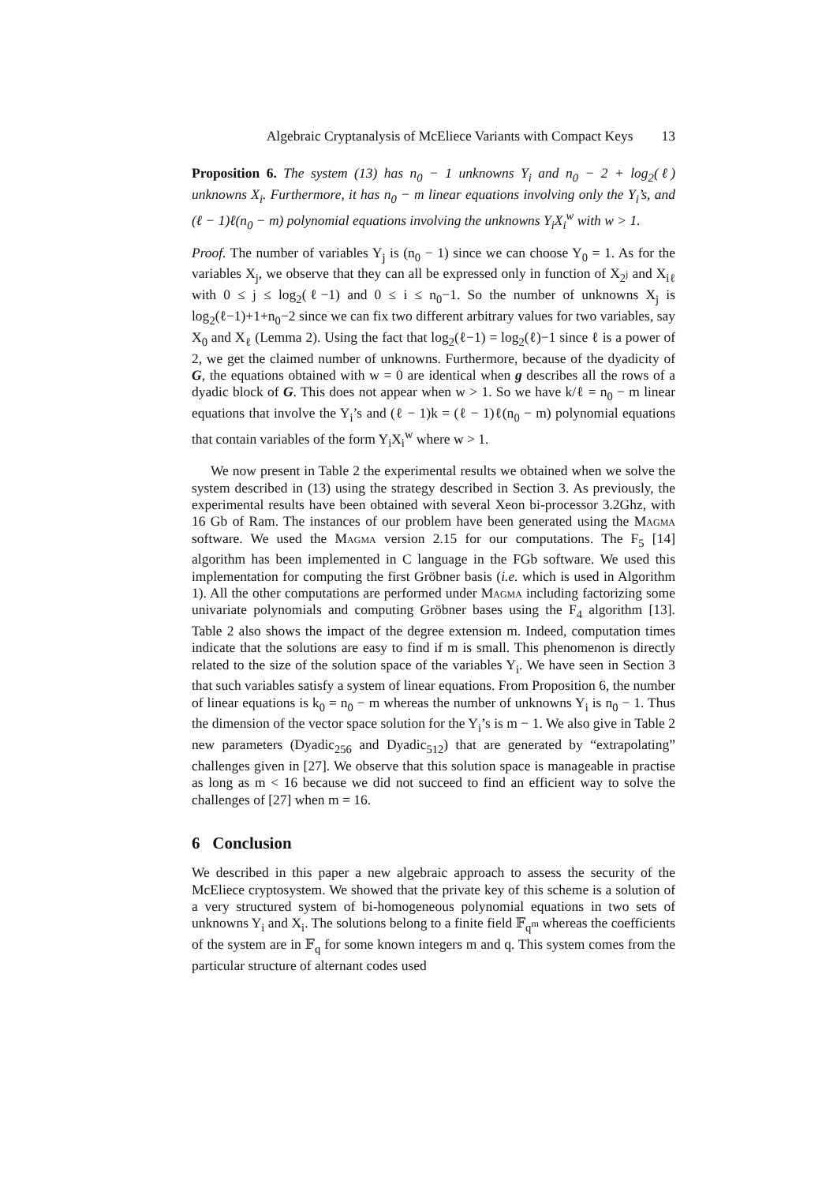Algebraic Cryptanalysis of McEliece Variants with Compact Keys 13
Proposition 6. The system (13) has n<sub>0</sub> − 1 unknowns Y<sub>i</sub> and n<sub>0</sub> − 2 + log<sub>2</sub>(ℓ) unknowns X<sub>i</sub>. Furthermore, it has n<sub>0</sub> − m linear equations involving only the Y<sub>i</sub>’s, and (ℓ − 1)ℓ(n<sub>0</sub> − m) polynomial equations involving the unknowns Y<sub>i</sub>X<sub>i</sub><sup>w</sup> with w > 1.
Proof. The number of variables Y<sub>j</sub> is (n<sub>0</sub> − 1) since we can choose Y<sub>0</sub> = 1. As for the variables X<sub>j</sub>, we observe that they can all be expressed only in function of X<sub>2<sup>j</sup></sub> and X<sub>iℓ</sub> with 0 ≤ j ≤ log<sub>2</sub>(ℓ−1) and 0 ≤ i ≤ n<sub>0</sub>−1. So the number of unknowns X<sub>j</sub> is log<sub>2</sub>(ℓ−1)+1+n<sub>0</sub>−2 since we can fix two different arbitrary values for two variables, say X<sub>0</sub> and X<sub>ℓ</sub> (Lemma 2). Using the fact that log<sub>2</sub>(ℓ−1) = log<sub>2</sub>(ℓ)−1 since ℓ is a power of 2, we get the claimed number of unknowns. Furthermore, because of the dyadicity of G, the equations obtained with w = 0 are identical when g describes all the rows of a dyadic block of G. This does not appear when w > 1. So we have k/ℓ = n<sub>0</sub> − m linear equations that involve the Y<sub>i</sub>’s and (ℓ − 1)k = (ℓ − 1)ℓ(n<sub>0</sub> − m) polynomial equations that contain variables of the form Y<sub>i</sub>X<sub>i</sub><sup>w</sup> where w > 1.
We now present in Table 2 the experimental results we obtained when we solve the system described in (13) using the strategy described in Section 3. As previously, the experimental results have been obtained with several Xeon bi-processor 3.2Ghz, with 16 Gb of Ram. The instances of our problem have been generated using the Magma software. We used the Magma version 2.15 for our computations. The F<sub>5</sub> [14] algorithm has been implemented in C language in the FGb software. We used this implementation for computing the first Gröbner basis (i.e. which is used in Algorithm 1). All the other computations are performed under Magma including factorizing some univariate polynomials and computing Gröbner bases using the F<sub>4</sub> algorithm [13]. Table 2 also shows the impact of the degree extension m. Indeed, computation times indicate that the solutions are easy to find if m is small. This phenomenon is directly related to the size of the solution space of the variables Y<sub>i</sub>. We have seen in Section 3 that such variables satisfy a system of linear equations. From Proposition 6, the number of linear equations is k<sub>0</sub> = n<sub>0</sub> − m whereas the number of unknowns Y<sub>i</sub> is n<sub>0</sub> − 1. Thus the dimension of the vector space solution for the Y<sub>i</sub>’s is m − 1. We also give in Table 2 new parameters (Dyadic<sub>256</sub> and Dyadic<sub>512</sub>) that are generated by “extrapolating” challenges given in [27]. We observe that this solution space is manageable in practise as long as m < 16 because we did not succeed to find an efficient way to solve the challenges of [27] when m = 16.
6 Conclusion
We described in this paper a new algebraic approach to assess the security of the McEliece cryptosystem. We showed that the private key of this scheme is a solution of a very structured system of bi-homogeneous polynomial equations in two sets of unknowns Y<sub>i</sub> and X<sub>i</sub>. The solutions belong to a finite field 𝔽<sub>q<sup>m</sup></sub> whereas the coefficients of the system are in 𝔽<sub>q</sub> for some known integers m and q. This system comes from the particular structure of alternant codes used